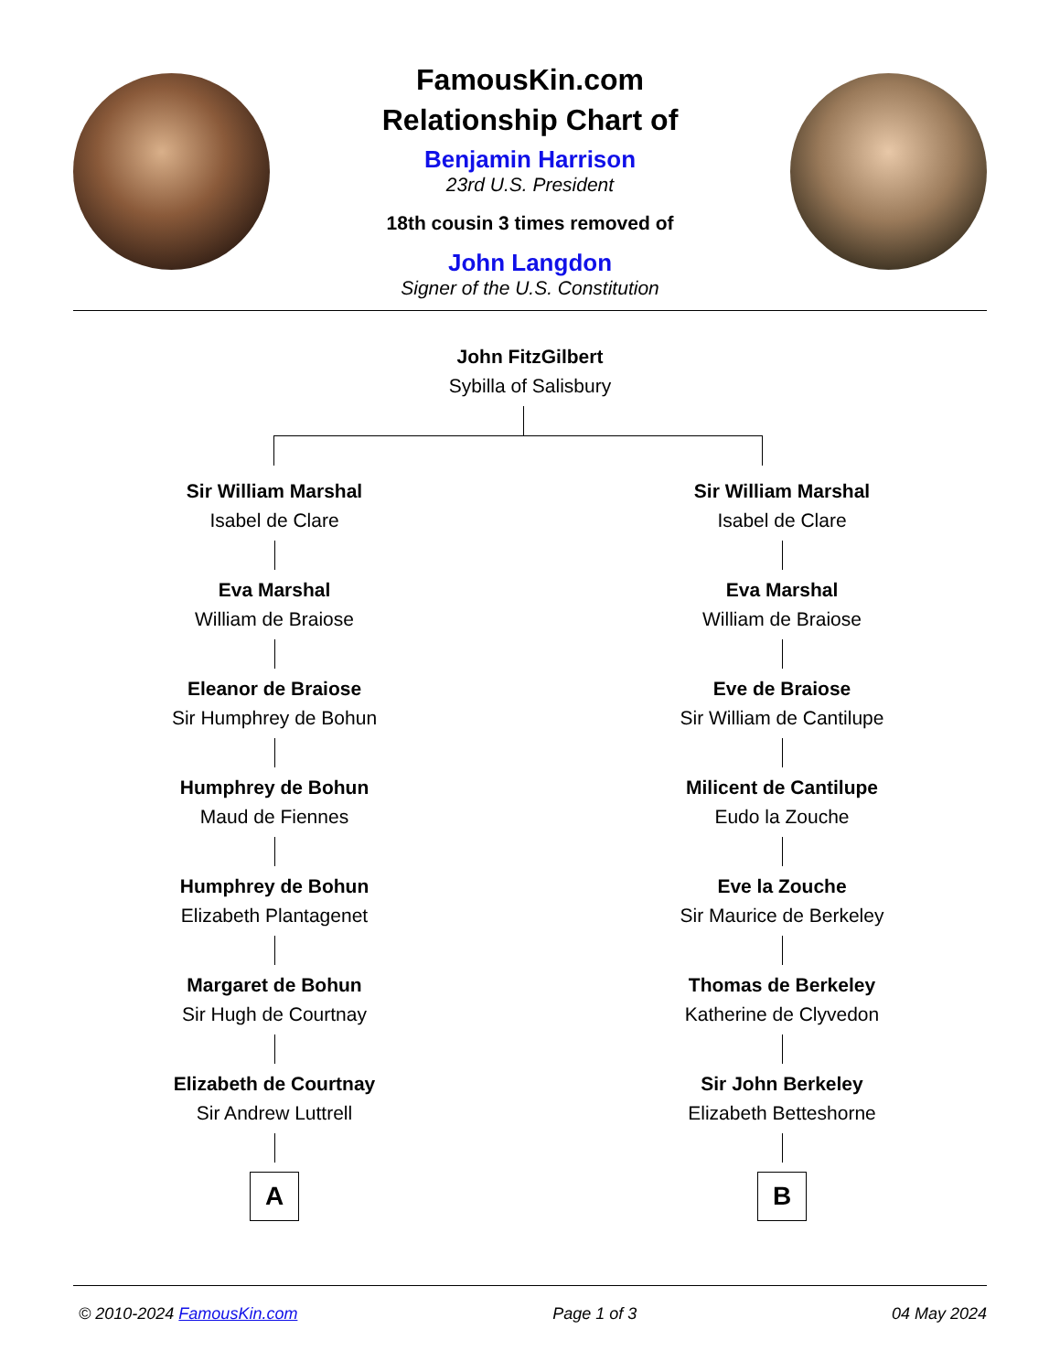FamousKin.com
Relationship Chart of
Benjamin Harrison
23rd U.S. President
18th cousin 3 times removed of
John Langdon
Signer of the U.S. Constitution
John FitzGilbert
Sybilla of Salisbury
Sir William Marshal
Isabel de Clare
Eva Marshal
William de Braiose
Eleanor de Braiose
Sir Humphrey de Bohun
Humphrey de Bohun
Maud de Fiennes
Humphrey de Bohun
Elizabeth Plantagenet
Margaret de Bohun
Sir Hugh de Courtnay
Elizabeth de Courtnay
Sir Andrew Luttrell
A
Sir William Marshal
Isabel de Clare
Eva Marshal
William de Braiose
Eve de Braiose
Sir William de Cantilupe
Milicent de Cantilupe
Eudo la Zouche
Eve la Zouche
Sir Maurice de Berkeley
Thomas de Berkeley
Katherine de Clyvedon
Sir John Berkeley
Elizabeth Betteshorne
B
© 2010-2024 FamousKin.com Page 1 of 3 04 May 2024